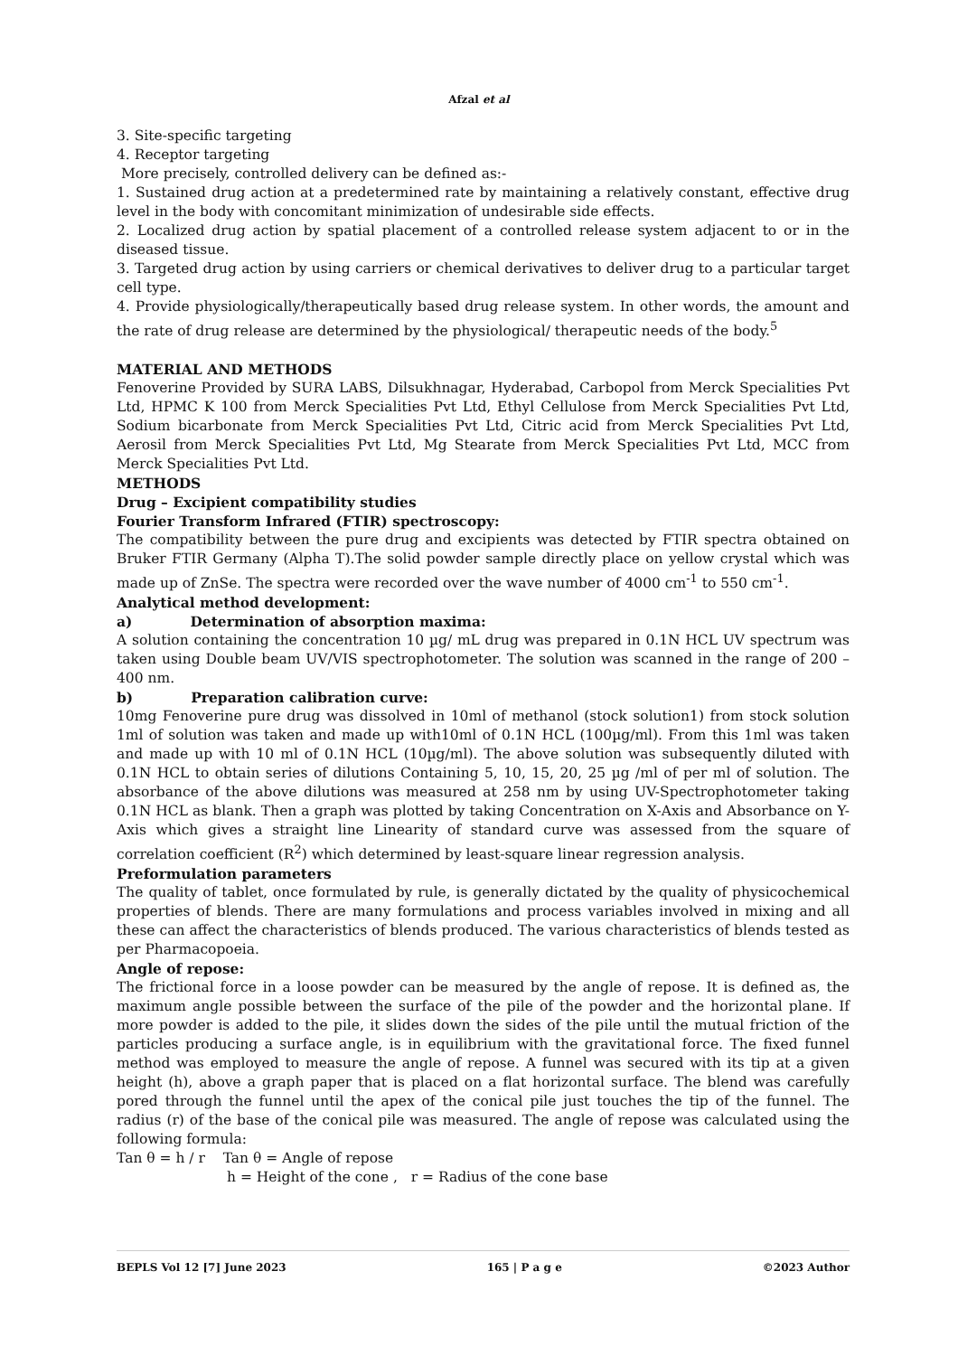Afzal et al
3. Site-specific targeting
4. Receptor targeting
More precisely, controlled delivery can be defined as:-
1. Sustained drug action at a predetermined rate by maintaining a relatively constant, effective drug level in the body with concomitant minimization of undesirable side effects.
2. Localized drug action by spatial placement of a controlled release system adjacent to or in the diseased tissue.
3. Targeted drug action by using carriers or chemical derivatives to deliver drug to a particular target cell type.
4. Provide physiologically/therapeutically based drug release system. In other words, the amount and the rate of drug release are determined by the physiological/ therapeutic needs of the body.<sup>5</sup>
MATERIAL AND METHODS
Fenoverine Provided by SURA LABS, Dilsukhnagar, Hyderabad, Carbopol from Merck Specialities Pvt Ltd, HPMC K 100 from Merck Specialities Pvt Ltd, Ethyl Cellulose from Merck Specialities Pvt Ltd, Sodium bicarbonate from Merck Specialities Pvt Ltd, Citric acid from Merck Specialities Pvt Ltd, Aerosil from Merck Specialities Pvt Ltd, Mg Stearate from Merck Specialities Pvt Ltd, MCC from Merck Specialities Pvt Ltd.
METHODS
Drug – Excipient compatibility studies
Fourier Transform Infrared (FTIR) spectroscopy:
The compatibility between the pure drug and excipients was detected by FTIR spectra obtained on Bruker FTIR Germany (Alpha T).The solid powder sample directly place on yellow crystal which was made up of ZnSe. The spectra were recorded over the wave number of 4000 cm<sup>-1</sup> to 550 cm<sup>-1</sup>.
Analytical method development:
a) Determination of absorption maxima:
A solution containing the concentration 10 µg/ mL drug was prepared in 0.1N HCL UV spectrum was taken using Double beam UV/VIS spectrophotometer. The solution was scanned in the range of 200 – 400 nm.
b) Preparation calibration curve:
10mg Fenoverine pure drug was dissolved in 10ml of methanol (stock solution1) from stock solution 1ml of solution was taken and made up with10ml of 0.1N HCL (100µg/ml). From this 1ml was taken and made up with 10 ml of 0.1N HCL (10µg/ml). The above solution was subsequently diluted with 0.1N HCL to obtain series of dilutions Containing 5, 10, 15, 20, 25 µg /ml of per ml of solution. The absorbance of the above dilutions was measured at 258 nm by using UV-Spectrophotometer taking 0.1N HCL as blank. Then a graph was plotted by taking Concentration on X-Axis and Absorbance on Y-Axis which gives a straight line Linearity of standard curve was assessed from the square of correlation coefficient (R<sup>2</sup>) which determined by least-square linear regression analysis.
Preformulation parameters
The quality of tablet, once formulated by rule, is generally dictated by the quality of physicochemical properties of blends. There are many formulations and process variables involved in mixing and all these can affect the characteristics of blends produced. The various characteristics of blends tested as per Pharmacopoeia.
Angle of repose:
The frictional force in a loose powder can be measured by the angle of repose. It is defined as, the maximum angle possible between the surface of the pile of the powder and the horizontal plane. If more powder is added to the pile, it slides down the sides of the pile until the mutual friction of the particles producing a surface angle, is in equilibrium with the gravitational force. The fixed funnel method was employed to measure the angle of repose. A funnel was secured with its tip at a given height (h), above a graph paper that is placed on a flat horizontal surface. The blend was carefully pored through the funnel until the apex of the conical pile just touches the tip of the funnel. The radius (r) of the base of the conical pile was measured. The angle of repose was calculated using the following formula:
Tan θ = h / r Tan θ = Angle of repose
h = Height of the cone , r = Radius of the cone base
BEPLS Vol 12 [7] June 2023 165 | P a g e ©2023 Author